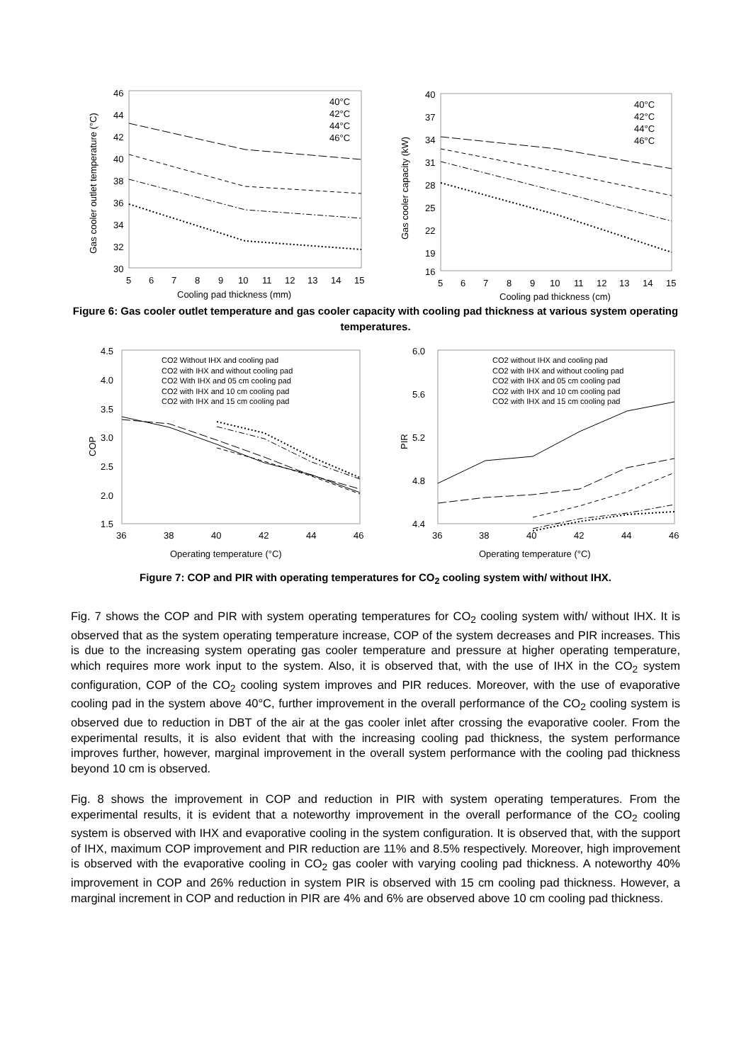46
44
42
40
38
36
34
32
30
5
6
7
8
9
10
11
12
13
14
15
Cooling pad thickness (mm)
Gas cooler outlet temperature (°C)
40°C
42°C
44°C
46°C
40
37
34
31
28
25
22
19
16
5
6
7
8
9
10
11
12
13
14
15
Cooling pad thickness (cm)
Gas cooler capacity (kW)
40°C
42°C
44°C
46°C
Figure 6: Gas cooler outlet temperature and gas cooler capacity with cooling pad thickness at various system operating temperatures.
4.5
4.0
3.5
3.0
2.5
2.0
1.5
36
38
40
42
44
46
Operating temperature (°C)
COP
CO2 Without IHX and cooling pad
CO2 with IHX and without cooling pad
CO2 With IHX and 05 cm cooling pad
CO2 with IHX and 10 cm cooling pad
CO2 with IHX and 15 cm cooling pad
6.0
5.6
5.2
4.8
4.4
36
38
40
42
44
46
Operating temperature (°C)
PIR
CO2 without IHX and cooling pad
CO2 with IHX and without cooling pad
CO2 with IHX and 05 cm cooling pad
CO2 with IHX and 10 cm cooling pad
CO2 with IHX and 15 cm cooling pad
Figure 7: COP and PIR with operating temperatures for CO<sub>2</sub> cooling system with/ without IHX.
Fig. 7 shows the COP and PIR with system operating temperatures for CO<sub>2</sub> cooling system with/ without IHX. It is observed that as the system operating temperature increase, COP of the system decreases and PIR increases. This is due to the increasing system operating gas cooler temperature and pressure at higher operating temperature, which requires more work input to the system. Also, it is observed that, with the use of IHX in the CO<sub>2</sub> system configuration, COP of the CO<sub>2</sub> cooling system improves and PIR reduces. Moreover, with the use of evaporative cooling pad in the system above 40°C, further improvement in the overall performance of the CO<sub>2</sub> cooling system is observed due to reduction in DBT of the air at the gas cooler inlet after crossing the evaporative cooler. From the experimental results, it is also evident that with the increasing cooling pad thickness, the system performance improves further, however, marginal improvement in the overall system performance with the cooling pad thickness beyond 10 cm is observed.
Fig. 8 shows the improvement in COP and reduction in PIR with system operating temperatures. From the experimental results, it is evident that a noteworthy improvement in the overall performance of the CO<sub>2</sub> cooling system is observed with IHX and evaporative cooling in the system configuration. It is observed that, with the support of IHX, maximum COP improvement and PIR reduction are 11% and 8.5% respectively. Moreover, high improvement is observed with the evaporative cooling in CO<sub>2</sub> gas cooler with varying cooling pad thickness. A noteworthy 40% improvement in COP and 26% reduction in system PIR is observed with 15 cm cooling pad thickness. However, a marginal increment in COP and reduction in PIR are 4% and 6% are observed above 10 cm cooling pad thickness.